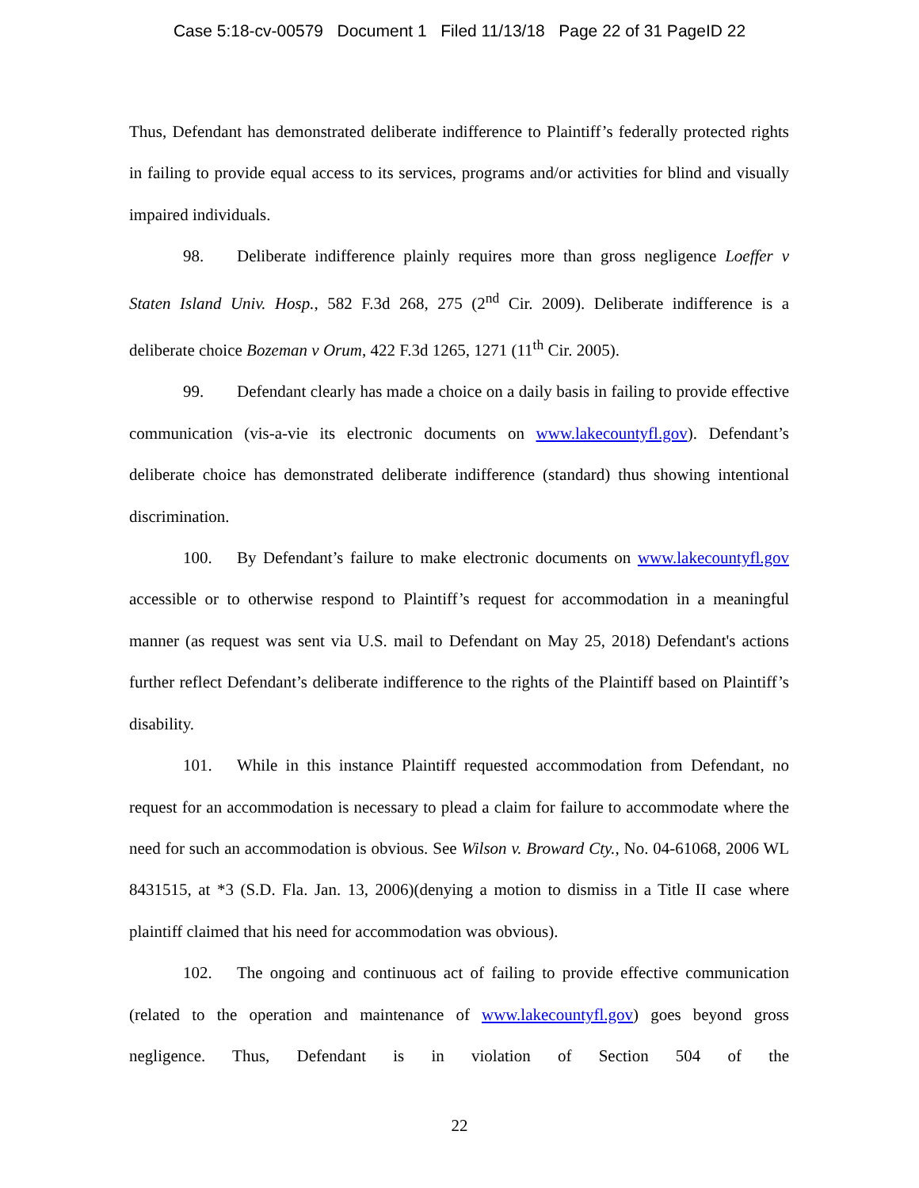Case 5:18-cv-00579 Document 1 Filed 11/13/18 Page 22 of 31 PageID 22
Thus, Defendant has demonstrated deliberate indifference to Plaintiff’s federally protected rights in failing to provide equal access to its services, programs and/or activities for blind and visually impaired individuals.
98. Deliberate indifference plainly requires more than gross negligence Loeffer v Staten Island Univ. Hosp., 582 F.3d 268, 275 (2<sup>nd</sup> Cir. 2009). Deliberate indifference is a deliberate choice Bozeman v Orum, 422 F.3d 1265, 1271 (11<sup>th</sup> Cir. 2005).
99. Defendant clearly has made a choice on a daily basis in failing to provide effective communication (vis-a-vie its electronic documents on www.lakecountyfl.gov). Defendant’s deliberate choice has demonstrated deliberate indifference (standard) thus showing intentional discrimination.
100. By Defendant’s failure to make electronic documents on www.lakecountyfl.gov accessible or to otherwise respond to Plaintiff’s request for accommodation in a meaningful manner (as request was sent via U.S. mail to Defendant on May 25, 2018) Defendant's actions further reflect Defendant’s deliberate indifference to the rights of the Plaintiff based on Plaintiff’s disability.
101. While in this instance Plaintiff requested accommodation from Defendant, no request for an accommodation is necessary to plead a claim for failure to accommodate where the need for such an accommodation is obvious. See Wilson v. Broward Cty., No. 04-61068, 2006 WL 8431515, at *3 (S.D. Fla. Jan. 13, 2006)(denying a motion to dismiss in a Title II case where plaintiff claimed that his need for accommodation was obvious).
102. The ongoing and continuous act of failing to provide effective communication (related to the operation and maintenance of www.lakecountyfl.gov) goes beyond gross negligence. Thus, Defendant is in violation of Section 504 of the
22